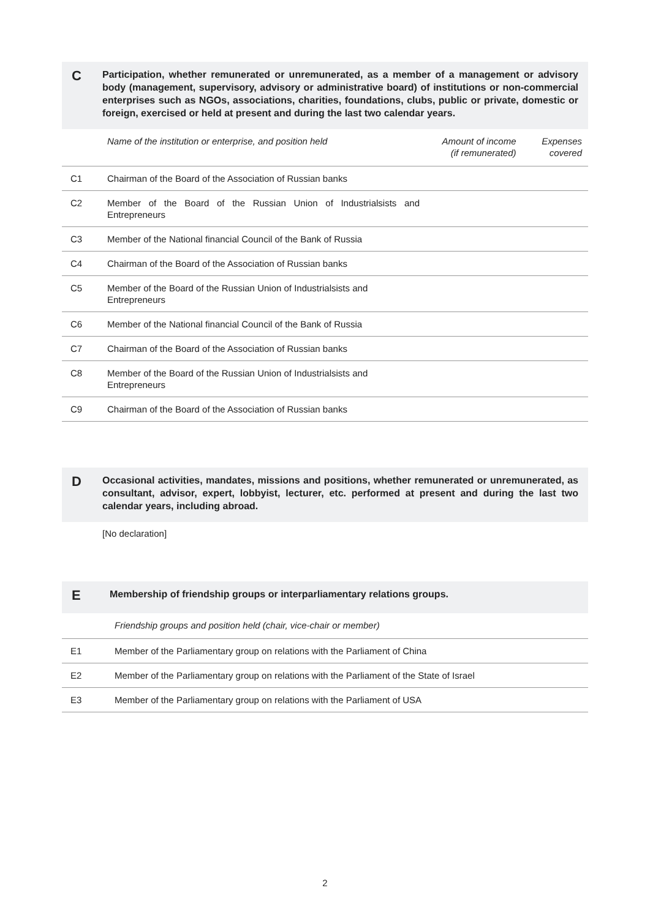C
Participation, whether remunerated or unremunerated, as a member of a management or advisory body (management, supervisory, advisory or administrative board) of institutions or non-commercial enterprises such as NGOs, associations, charities, foundations, clubs, public or private, domestic or foreign, exercised or held at present and during the last two calendar years.
| | Name of the institution or enterprise, and position held | Amount of income (if remunerated) | Expenses covered |
| --- | --- | --- | --- |
| C1 | Chairman of the Board of the Association of Russian banks | | |
| C2 | Member of the Board of the Russian Union of Industrialsists and Entrepreneurs | | |
| C3 | Member of the National financial Council of the Bank of Russia | | |
| C4 | Chairman of the Board of the Association of Russian banks | | |
| C5 | Member of the Board of the Russian Union of Industrialsists and Entrepreneurs | | |
| C6 | Member of the National financial Council of the Bank of Russia | | |
| C7 | Chairman of the Board of the Association of Russian banks | | |
| C8 | Member of the Board of the Russian Union of Industrialsists and Entrepreneurs | | |
| C9 | Chairman of the Board of the Association of Russian banks | | |
D
Occasional activities, mandates, missions and positions, whether remunerated or unremunerated, as consultant, advisor, expert, lobbyist, lecturer, etc. performed at present and during the last two calendar years, including abroad.
[No declaration]
E
Membership of friendship groups or interparliamentary relations groups.
| | Friendship groups and position held (chair, vice-chair or member) |
| --- | --- |
| E1 | Member of the Parliamentary group on relations with the Parliament of China |
| E2 | Member of the Parliamentary group on relations with the Parliament of the State of Israel |
| E3 | Member of the Parliamentary group on relations with the Parliament of USA |
2